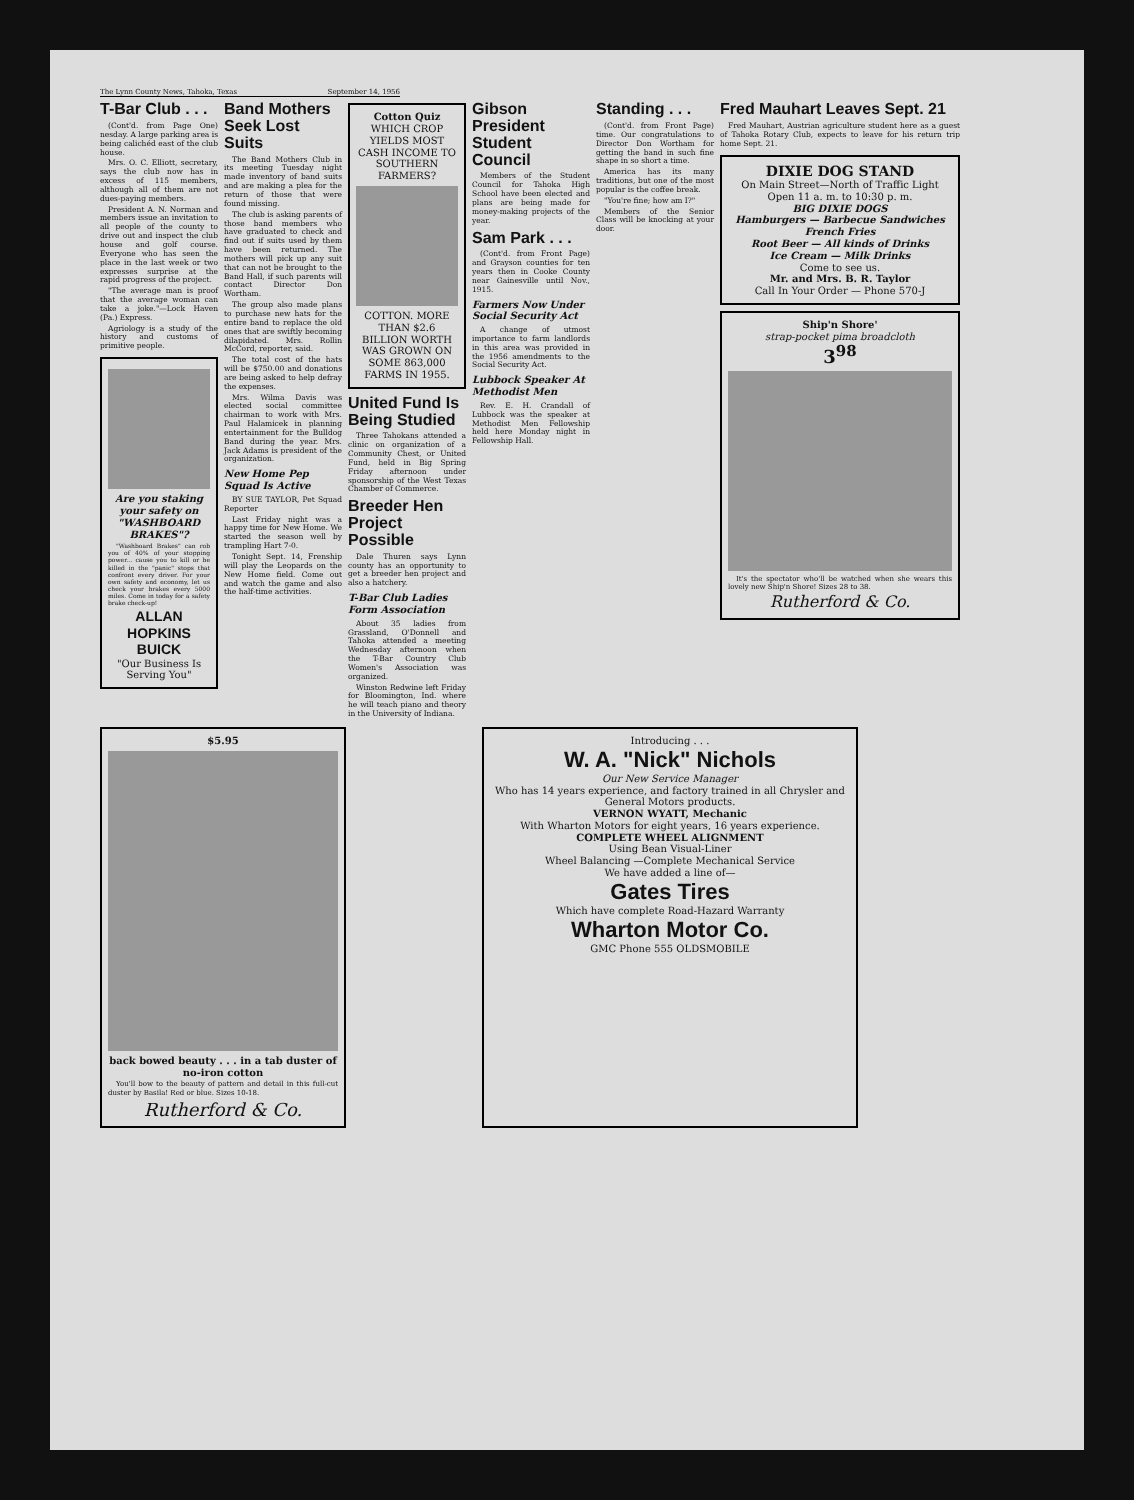The Lynn County News, Tahoka, Texas September 14, 1956
T-Bar Club . . .
(Cont'd. from Page One) nesday. A large parking area is being calichéd east of the club house.
Mrs. O. C. Elliott, secretary, says the club now has in excess of 115 members, although all of them are not dues-paying members.
President A. N. Norman and members issue an invitation to all people of the county to drive out and inspect the club house and golf course. Everyone who has seen the place in the last week or two expresses surprise at the rapid progress of the project.
"The average man is proof that the average woman can take a joke."—Lock Haven (Pa.) Express.
Agriology is a study of the history and customs of primitive people.
Are you staking your safety on "WASHBOARD BRAKES"?
"Washboard Brakes" can rob you of 40% of your stopping power... cause you to kill or be killed in the "panic" stops that confront every driver. For your own safety and economy, let us check your brakes every 5000 miles. Come in today for a safety brake check-up!
ALLAN HOPKINS BUICK
"Our Business Is Serving You"
Band Mothers Seek Lost Suits
The Band Mothers Club in its meeting Tuesday night made inventory of band suits and are making a plea for the return of those that were found missing.
The club is asking parents of those band members who have graduated to check and find out if suits used by them have been returned. The mothers will pick up any suit that can not be brought to the Band Hall, if such parents will contact Director Don Wortham.
The group also made plans to purchase new hats for the entire band to replace the old ones that are swiftly becoming dilapidated. Mrs. Rollin McCord, reporter, said.
The total cost of the hats will be $750.00 and donations are being asked to help defray the expenses.
Mrs. Wilma Davis was elected social committee chairman to work with Mrs. Paul Halamicek in planning entertainment for the Bulldog Band during the year. Mrs. Jack Adams is president of the organization.
New Home Pep Squad Is Active
BY SUE TAYLOR, Pet Squad Reporter
Last Friday night was a happy time for New Home. We started the season well by trampling Hart 7-0.
Tonight Sept. 14, Frenship will play the Leopards on the New Home field. Come out and watch the game and also the half-time activities.
Cotton Quiz
WHICH CROP YIELDS MOST CASH INCOME TO SOUTHERN FARMERS?
COTTON. MORE THAN $2.6 BILLION WORTH WAS GROWN ON SOME 863,000 FARMS IN 1955.
United Fund Is Being Studied
Three Tahokans attended a clinic on organization of a Community Chest, or United Fund, held in Big Spring Friday afternoon under sponsorship of the West Texas Chamber of Commerce.
Breeder Hen Project Possible
Dale Thuren says Lynn county has an opportunity to get a breeder hen project and also a hatchery.
T-Bar Club Ladies Form Association
About 35 ladies from Grassland, O'Donnell and Tahoka attended a meeting Wednesday afternoon when the T-Bar Country Club Women's Association was organized.
Winston Redwine left Friday for Bloomington, Ind. where he will teach piano and theory in the University of Indiana.
Gibson President Student Council
Members of the Student Council for Tahoka High School have been elected and plans are being made for money-making projects of the year.
Sam Park . . .
(Cont'd. from Front Page) and Grayson counties for ten years then in Cooke County near Gainesville until Nov., 1915.
Farmers Now Under Social Security Act
A change of utmost importance to farm landlords in this area was provided in the 1956 amendments to the Social Security Act.
Lubbock Speaker At Methodist Men
Rev. E. H. Crandall of Lubbock was the speaker at Methodist Men Fellowship held here Monday night in Fellowship Hall.
Standing . . .
(Cont'd. from Front Page) time. Our congratulations to Director Don Wortham for getting the band in such fine shape in so short a time.
America has its many traditions, but one of the most popular is the coffee break.
"You're fine; how am I?"
Members of the Senior Class will be knocking at your door.
Fred Mauhart Leaves Sept. 21
Fred Mauhart, Austrian agriculture student here as a guest of Tahoka Rotary Club, expects to leave for his return trip home Sept. 21.
DIXIE DOG STAND
On Main Street—North of Traffic Light
Open 11 a. m. to 10:30 p. m.
BIG DIXIE DOGS
Hamburgers — Barbecue Sandwiches
French Fries
Root Beer — All kinds of Drinks
Ice Cream — Milk Drinks
Come to see us.
Mr. and Mrs. B. R. Taylor
Call In Your Order — Phone 570-J
Ship'n Shore'
strap-pocket pima broadcloth
3<sup>98</sup>
It's the spectator who'll be watched when she wears this lovely new Ship'n Shore! Sizes 28 to 38.
Rutherford & Co.
$5.95
back bowed beauty . . . in a tab duster of no-iron cotton
You'll bow to the beauty of pattern and detail in this full-cut duster by Basila! Red or blue. Sizes 10-18.
Rutherford & Co.
Introducing . . .
W. A. "Nick" Nichols
Our New Service Manager
Who has 14 years experience, and factory trained in all Chrysler and General Motors products.
VERNON WYATT, Mechanic
With Wharton Motors for eight years, 16 years experience.
COMPLETE WHEEL ALIGNMENT
Using Bean Visual-Liner
Wheel Balancing —Complete Mechanical Service
We have added a line of—
Gates Tires
Which have complete Road-Hazard Warranty
Wharton Motor Co.
GMC Phone 555 OLDSMOBILE